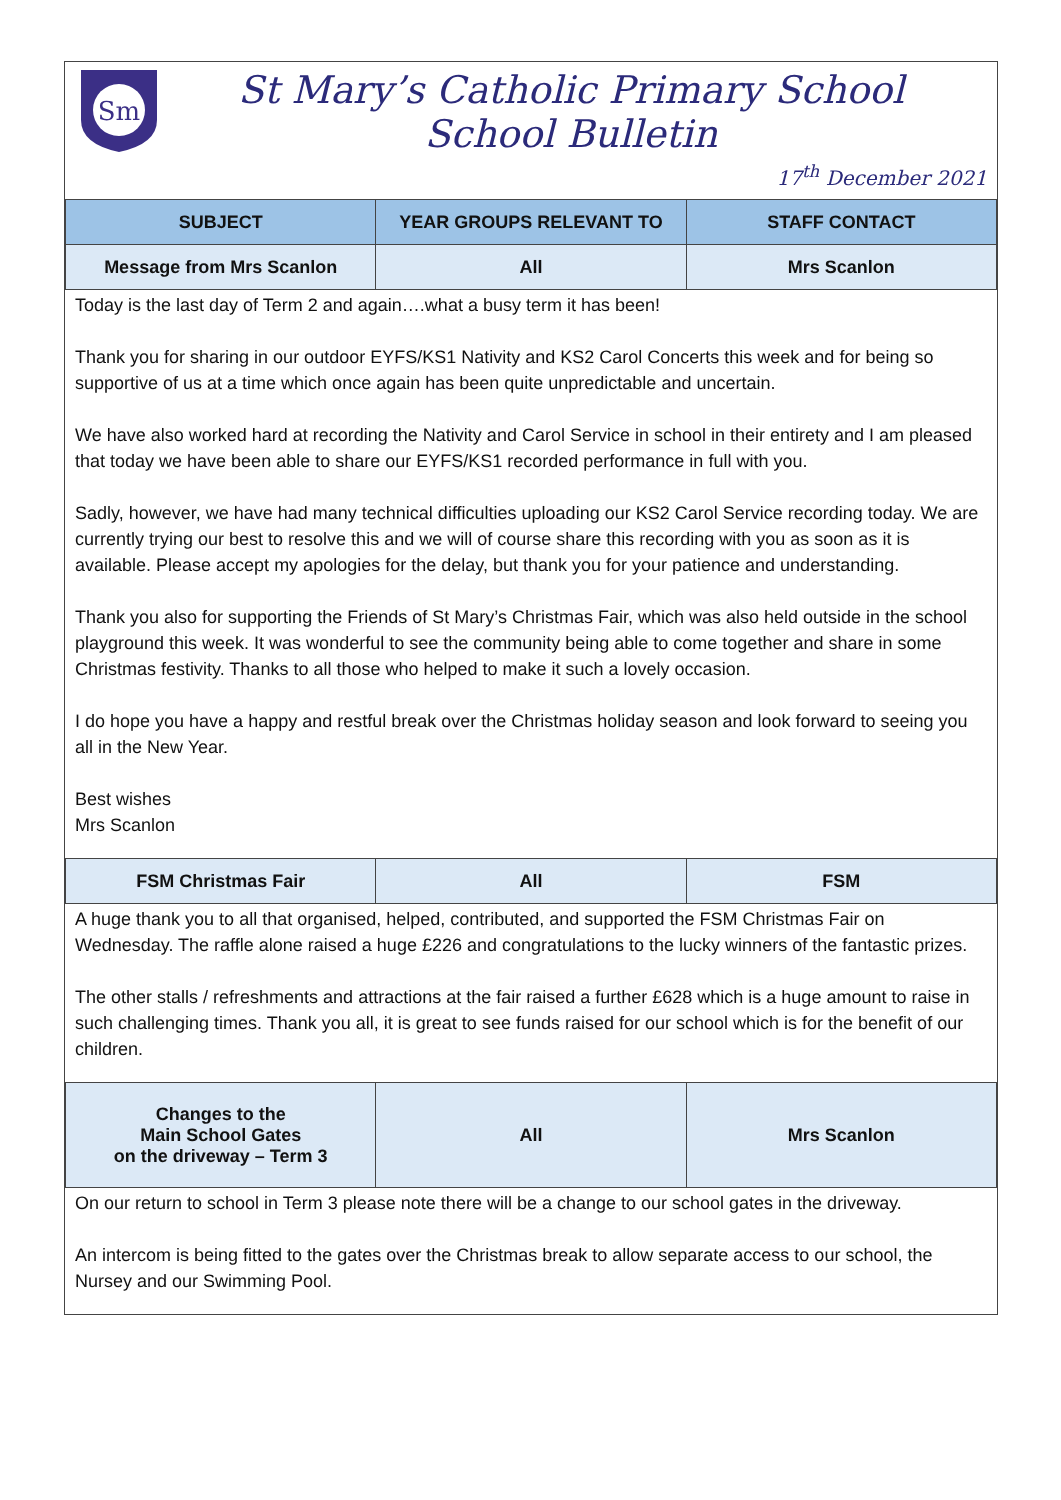Sm
St Mary’s Catholic Primary School
School Bulletin
17<sup>th</sup> December 2021
| SUBJECT | YEAR GROUPS RELEVANT TO | STAFF CONTACT |
| --- | --- | --- |
| Message from Mrs Scanlon | All | Mrs Scanlon |
Today is the last day of Term 2 and again….what a busy term it has been!
Thank you for sharing in our outdoor EYFS/KS1 Nativity and KS2 Carol Concerts this week and for being so supportive of us at a time which once again has been quite unpredictable and uncertain.
We have also worked hard at recording the Nativity and Carol Service in school in their entirety and I am pleased that today we have been able to share our EYFS/KS1 recorded performance in full with you.
Sadly, however, we have had many technical difficulties uploading our KS2 Carol Service recording today. We are currently trying our best to resolve this and we will of course share this recording with you as soon as it is available. Please accept my apologies for the delay, but thank you for your patience and understanding.
Thank you also for supporting the Friends of St Mary’s Christmas Fair, which was also held outside in the school playground this week. It was wonderful to see the community being able to come together and share in some Christmas festivity. Thanks to all those who helped to make it such a lovely occasion.
I do hope you have a happy and restful break over the Christmas holiday season and look forward to seeing you all in the New Year.
Best wishes
Mrs Scanlon
| FSM Christmas Fair | All | FSM |
A huge thank you to all that organised, helped, contributed, and supported the FSM Christmas Fair on Wednesday. The raffle alone raised a huge £226 and congratulations to the lucky winners of the fantastic prizes.
The other stalls / refreshments and attractions at the fair raised a further £628 which is a huge amount to raise in such challenging times. Thank you all, it is great to see funds raised for our school which is for the benefit of our children.
| Changes to the Main School Gates on the driveway – Term 3 | All | Mrs Scanlon |
On our return to school in Term 3 please note there will be a change to our school gates in the driveway.
An intercom is being fitted to the gates over the Christmas break to allow separate access to our school, the Nursey and our Swimming Pool.